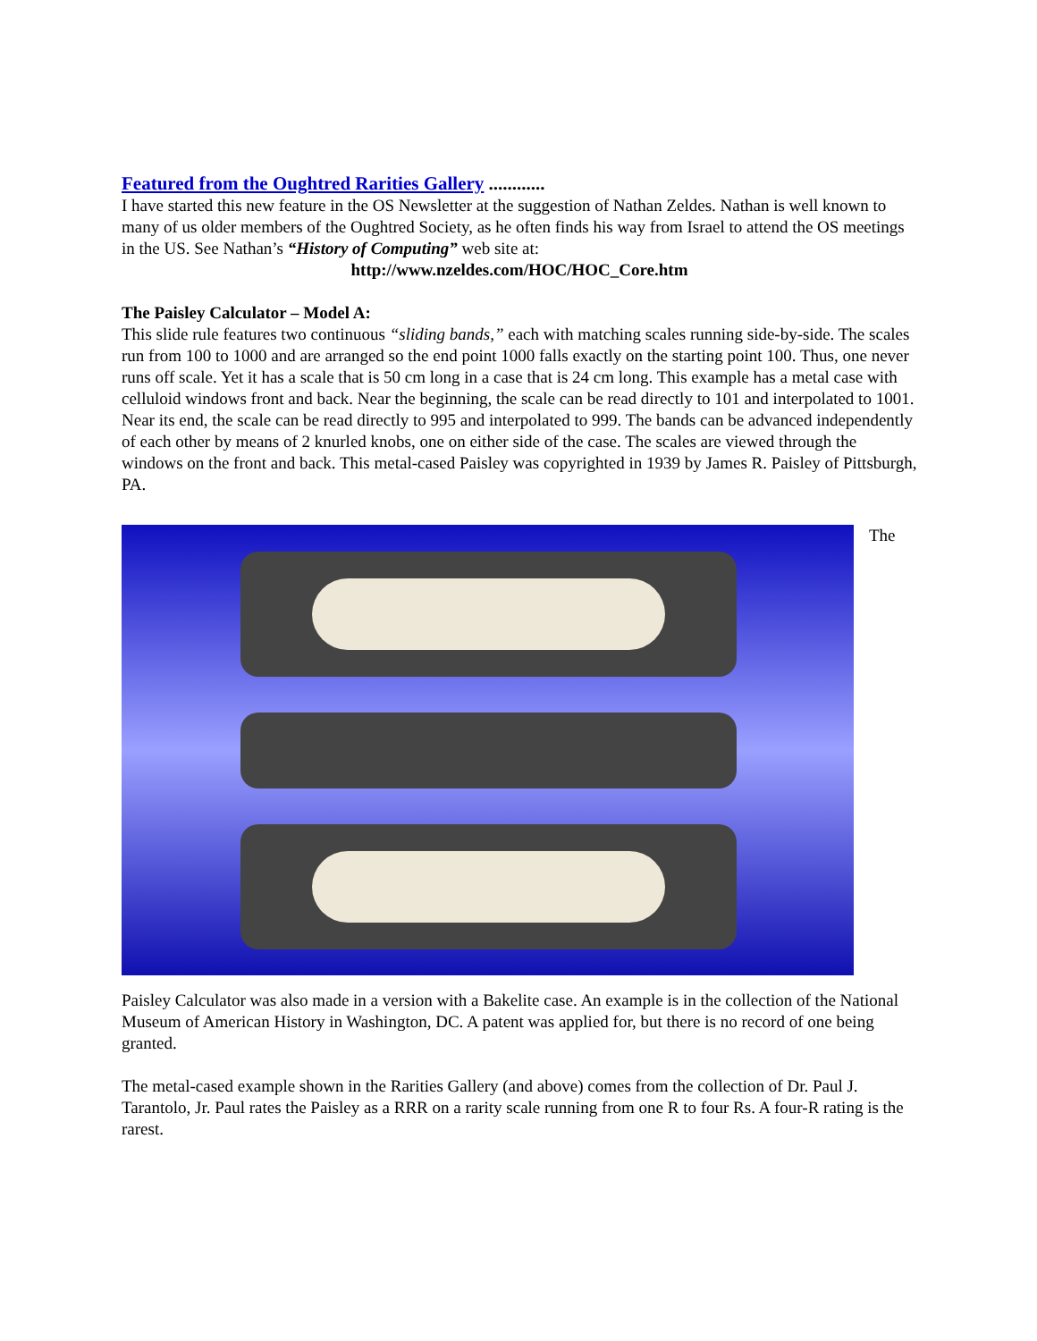Featured from the Oughtred Rarities Gallery ............
I have started this new feature in the OS Newsletter at the suggestion of Nathan Zeldes. Nathan is well known to many of us older members of the Oughtred Society, as he often finds his way from Israel to attend the OS meetings in the US. See Nathan’s “History of Computing” web site at:
http://www.nzeldes.com/HOC/HOC_Core.htm
The Paisley Calculator – Model A:
This slide rule features two continuous “sliding bands,” each with matching scales running side-by-side. The scales run from 100 to 1000 and are arranged so the end point 1000 falls exactly on the starting point 100. Thus, one never runs off scale. Yet it has a scale that is 50 cm long in a case that is 24 cm long. This example has a metal case with celluloid windows front and back. Near the beginning, the scale can be read directly to 101 and interpolated to 1001. Near its end, the scale can be read directly to 995 and interpolated to 999. The bands can be advanced independently of each other by means of 2 knurled knobs, one on either side of the case. The scales are viewed through the windows on the front and back. This metal-cased Paisley was copyrighted in 1939 by James R. Paisley of Pittsburgh, PA.
The
Paisley Calculator was also made in a version with a Bakelite case. An example is in the collection of the National Museum of American History in Washington, DC. A patent was applied for, but there is no record of one being granted.
The metal-cased example shown in the Rarities Gallery (and above) comes from the collection of Dr. Paul J. Tarantolo, Jr. Paul rates the Paisley as a RRR on a rarity scale running from one R to four Rs. A four-R rating is the rarest.